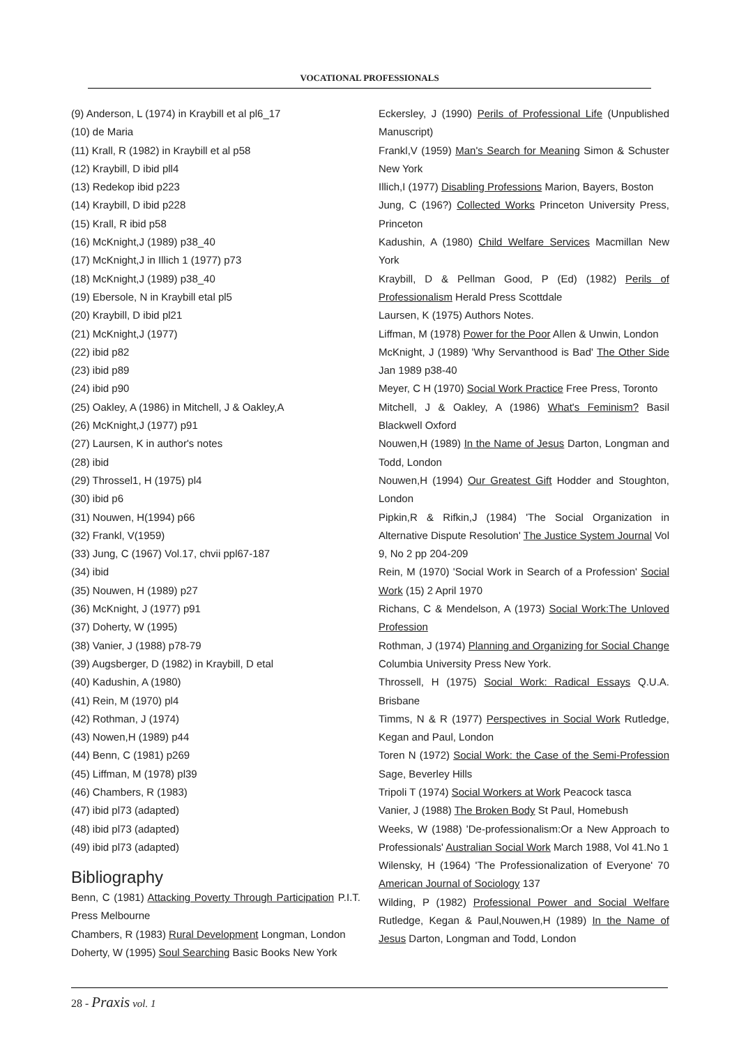VOCATIONAL PROFESSIONALS
(9) Anderson, L (1974) in Kraybill et al pl6_17
(10) de Maria
(11) Krall, R (1982) in Kraybill et al p58
(12) Kraybill, D ibid pll4
(13) Redekop ibid p223
(14) Kraybill, D ibid p228
(15) Krall, R ibid p58
(16) McKnight,J (1989) p38_40
(17) McKnight,J in Illich 1 (1977) p73
(18) McKnight,J (1989) p38_40
(19) Ebersole, N in Kraybill etal pl5
(20) Kraybill, D ibid pl21
(21) McKnight,J (1977)
(22) ibid p82
(23) ibid p89
(24) ibid p90
(25) Oakley, A (1986) in Mitchell, J & Oakley,A
(26) McKnight,J (1977) p91
(27) Laursen, K in author's notes
(28) ibid
(29) Throssel1, H (1975) pl4
(30) ibid p6
(31) Nouwen, H(1994) p66
(32) Frankl, V(1959)
(33) Jung, C (1967) Vol.17, chvii ppl67-187
(34) ibid
(35) Nouwen, H (1989) p27
(36) McKnight, J (1977) p91
(37) Doherty, W (1995)
(38) Vanier, J (1988) p78-79
(39) Augsberger, D (1982) in Kraybill, D etal
(40) Kadushin, A (1980)
(41) Rein, M (1970) pl4
(42) Rothman, J (1974)
(43) Nowen,H (1989) p44
(44) Benn, C (1981) p269
(45) Liffman, M (1978) pl39
(46) Chambers, R (1983)
(47) ibid pl73 (adapted)
(48) ibid pl73 (adapted)
(49) ibid pl73 (adapted)
Bibliography
Benn, C (1981) Attacking Poverty Through Participation P.I.T. Press Melbourne
Chambers, R (1983) Rural Development Longman, London
Doherty, W (1995) Soul Searching Basic Books New York
Eckersley, J (1990) Perils of Professional Life (Unpublished Manuscript)
Frankl,V (1959) Man's Search for Meaning Simon & Schuster New York
Illich,I (1977) Disabling Professions Marion, Bayers, Boston
Jung, C (196?) Collected Works Princeton University Press, Princeton
Kadushin, A (1980) Child Welfare Services Macmillan New York
Kraybill, D & Pellman Good, P (Ed) (1982) Perils of Professionalism Herald Press Scottdale
Laursen, K (1975) Authors Notes.
Liffman, M (1978) Power for the Poor Allen & Unwin, London
McKnight, J (1989) 'Why Servanthood is Bad' The Other Side Jan 1989 p38-40
Meyer, C H (1970) Social Work Practice Free Press, Toronto
Mitchell, J & Oakley, A (1986) What's Feminism? Basil Blackwell Oxford
Nouwen,H (1989) In the Name of Jesus Darton, Longman and Todd, London
Nouwen,H (1994) Our Greatest Gift Hodder and Stoughton, London
Pipkin,R & Rifkin,J (1984) 'The Social Organization in Alternative Dispute Resolution' The Justice System Journal Vol 9, No 2 pp 204-209
Rein, M (1970) 'Social Work in Search of a Profession' Social Work (15) 2 April 1970
Richans, C & Mendelson, A (1973) Social Work:The Unloved Profession
Rothman, J (1974) Planning and Organizing for Social Change Columbia University Press New York.
Throssell, H (1975) Social Work: Radical Essays Q.U.A. Brisbane
Timms, N & R (1977) Perspectives in Social Work Rutledge, Kegan and Paul, London
Toren N (1972) Social Work: the Case of the Semi-Profession Sage, Beverley Hills
Tripoli T (1974) Social Workers at Work Peacock tasca
Vanier, J (1988) The Broken Body St Paul, Homebush
Weeks, W (1988) 'De-professionalism:Or a New Approach to Professionals' Australian Social Work March 1988, Vol 41.No 1
Wilensky, H (1964) 'The Professionalization of Everyone' 70 American Journal of Sociology 137
Wilding, P (1982) Professional Power and Social Welfare Rutledge, Kegan & Paul,Nouwen,H (1989) In the Name of Jesus Darton, Longman and Todd, London
28 - Praxis vol. 1